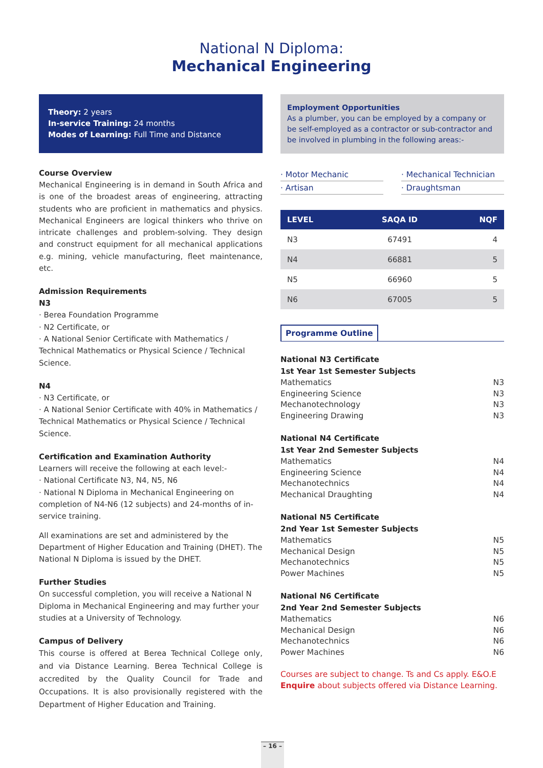National N Diploma:
Mechanical Engineering
Theory: 2 years
In-service Training: 24 months
Modes of Learning: Full Time and Distance
Course Overview
Mechanical Engineering is in demand in South Africa and is one of the broadest areas of engineering, attracting students who are proficient in mathematics and physics. Mechanical Engineers are logical thinkers who thrive on intricate challenges and problem-solving. They design and construct equipment for all mechanical applications e.g. mining, vehicle manufacturing, fleet maintenance, etc.
Admission Requirements
N3
· Berea Foundation Programme
· N2 Certificate, or
· A National Senior Certificate with Mathematics / Technical Mathematics or Physical Science / Technical Science.
N4
· N3 Certificate, or
· A National Senior Certificate with 40% in Mathematics / Technical Mathematics or Physical Science / Technical Science.
Certification and Examination Authority
Learners will receive the following at each level:-
· National Certificate N3, N4, N5, N6
· National N Diploma in Mechanical Engineering on completion of N4-N6 (12 subjects) and 24-months of in-service training.
All examinations are set and administered by the Department of Higher Education and Training (DHET). The National N Diploma is issued by the DHET.
Further Studies
On successful completion, you will receive a National N Diploma in Mechanical Engineering and may further your studies at a University of Technology.
Campus of Delivery
This course is offered at Berea Technical College only, and via Distance Learning. Berea Technical College is accredited by the Quality Council for Trade and Occupations. It is also provisionally registered with the Department of Higher Education and Training.
Employment Opportunities
As a plumber, you can be employed by a company or be self-employed as a contractor or sub-contractor and be involved in plumbing in the following areas:-
· Motor Mechanic
· Mechanical Technician
· Artisan
· Draughtsman
| LEVEL | SAQA ID | NQF |
| --- | --- | --- |
| N3 | 67491 | 4 |
| N4 | 66881 | 5 |
| N5 | 66960 | 5 |
| N6 | 67005 | 5 |
Programme Outline
National N3 Certificate
1st Year 1st Semester Subjects
Mathematics N3
Engineering Science N3
Mechanotechnology N3
Engineering Drawing N3
National N4 Certificate
1st Year 2nd Semester Subjects
Mathematics N4
Engineering Science N4
Mechanotechnics N4
Mechanical Draughting N4
National N5 Certificate
2nd Year 1st Semester Subjects
Mathematics N5
Mechanical Design N5
Mechanotechnics N5
Power Machines N5
National N6 Certificate
2nd Year 2nd Semester Subjects
Mathematics N6
Mechanical Design N6
Mechanotechnics N6
Power Machines N6
Courses are subject to change. Ts and Cs apply. E&O.E
Enquire about subjects offered via Distance Learning.
– 16 –